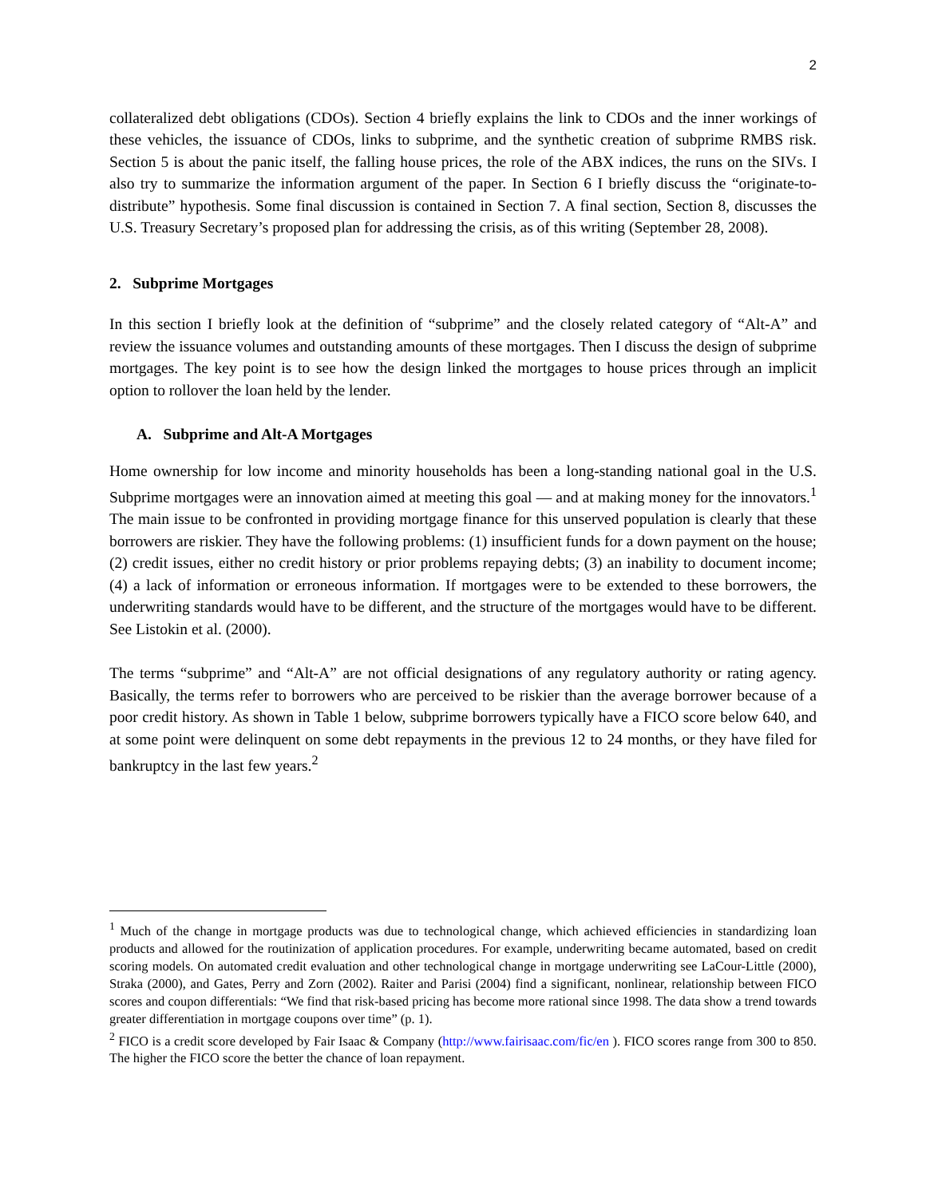2
collateralized debt obligations (CDOs). Section 4 briefly explains the link to CDOs and the inner workings of these vehicles, the issuance of CDOs, links to subprime, and the synthetic creation of subprime RMBS risk. Section 5 is about the panic itself, the falling house prices, the role of the ABX indices, the runs on the SIVs. I also try to summarize the information argument of the paper. In Section 6 I briefly discuss the “originate-to-distribute” hypothesis. Some final discussion is contained in Section 7. A final section, Section 8, discusses the U.S. Treasury Secretary’s proposed plan for addressing the crisis, as of this writing (September 28, 2008).
2. Subprime Mortgages
In this section I briefly look at the definition of “subprime” and the closely related category of “Alt-A” and review the issuance volumes and outstanding amounts of these mortgages. Then I discuss the design of subprime mortgages. The key point is to see how the design linked the mortgages to house prices through an implicit option to rollover the loan held by the lender.
A. Subprime and Alt-A Mortgages
Home ownership for low income and minority households has been a long-standing national goal in the U.S. Subprime mortgages were an innovation aimed at meeting this goal — and at making money for the innovators.<sup>1</sup> The main issue to be confronted in providing mortgage finance for this unserved population is clearly that these borrowers are riskier. They have the following problems: (1) insufficient funds for a down payment on the house; (2) credit issues, either no credit history or prior problems repaying debts; (3) an inability to document income; (4) a lack of information or erroneous information. If mortgages were to be extended to these borrowers, the underwriting standards would have to be different, and the structure of the mortgages would have to be different. See Listokin et al. (2000).
The terms “subprime” and “Alt-A” are not official designations of any regulatory authority or rating agency. Basically, the terms refer to borrowers who are perceived to be riskier than the average borrower because of a poor credit history. As shown in Table 1 below, subprime borrowers typically have a FICO score below 640, and at some point were delinquent on some debt repayments in the previous 12 to 24 months, or they have filed for bankruptcy in the last few years.<sup>2</sup>
<sup>1</sup> Much of the change in mortgage products was due to technological change, which achieved efficiencies in standardizing loan products and allowed for the routinization of application procedures. For example, underwriting became automated, based on credit scoring models. On automated credit evaluation and other technological change in mortgage underwriting see LaCour-Little (2000), Straka (2000), and Gates, Perry and Zorn (2002). Raiter and Parisi (2004) find a significant, nonlinear, relationship between FICO scores and coupon differentials: “We find that risk-based pricing has become more rational since 1998. The data show a trend towards greater differentiation in mortgage coupons over time” (p. 1).
<sup>2</sup> FICO is a credit score developed by Fair Isaac & Company (http://www.fairisaac.com/fic/en ). FICO scores range from 300 to 850. The higher the FICO score the better the chance of loan repayment.